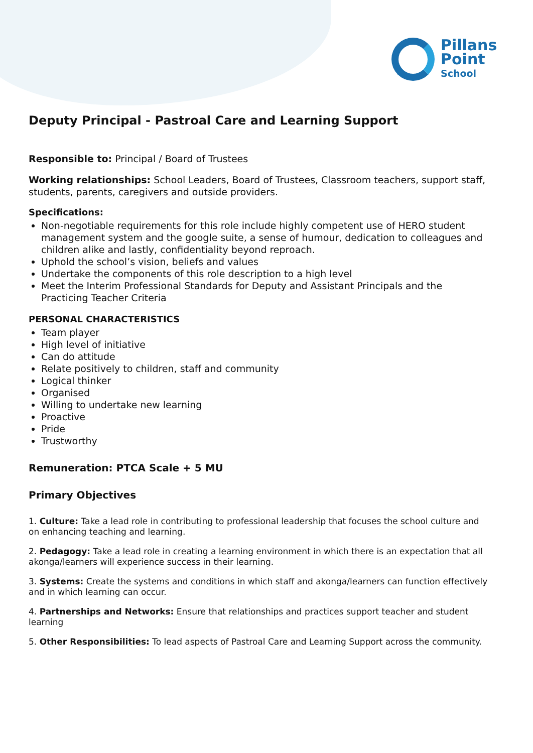Pillans
Point
School
Deputy Principal - Pastroal Care and Learning Support
Responsible to: Principal / Board of Trustees
Working relationships: School Leaders, Board of Trustees, Classroom teachers, support staff, students, parents, caregivers and outside providers.
Specifications:
Non-negotiable requirements for this role include highly competent use of HERO student management system and the google suite, a sense of humour, dedication to colleagues and children alike and lastly, confidentiality beyond reproach.
Uphold the school’s vision, beliefs and values
Undertake the components of this role description to a high level
Meet the Interim Professional Standards for Deputy and Assistant Principals and the Practicing Teacher Criteria
PERSONAL CHARACTERISTICS
Team player
High level of initiative
Can do attitude
Relate positively to children, staff and community
Logical thinker
Organised
Willing to undertake new learning
Proactive
Pride
Trustworthy
Remuneration: PTCA Scale + 5 MU
Primary Objectives
1. Culture: Take a lead role in contributing to professional leadership that focuses the school culture and on enhancing teaching and learning.
2. Pedagogy: Take a lead role in creating a learning environment in which there is an expectation that all akonga/learners will experience success in their learning.
3. Systems: Create the systems and conditions in which staff and akonga/learners can function effectively and in which learning can occur.
4. Partnerships and Networks: Ensure that relationships and practices support teacher and student learning
5. Other Responsibilities: To lead aspects of Pastroal Care and Learning Support across the community.